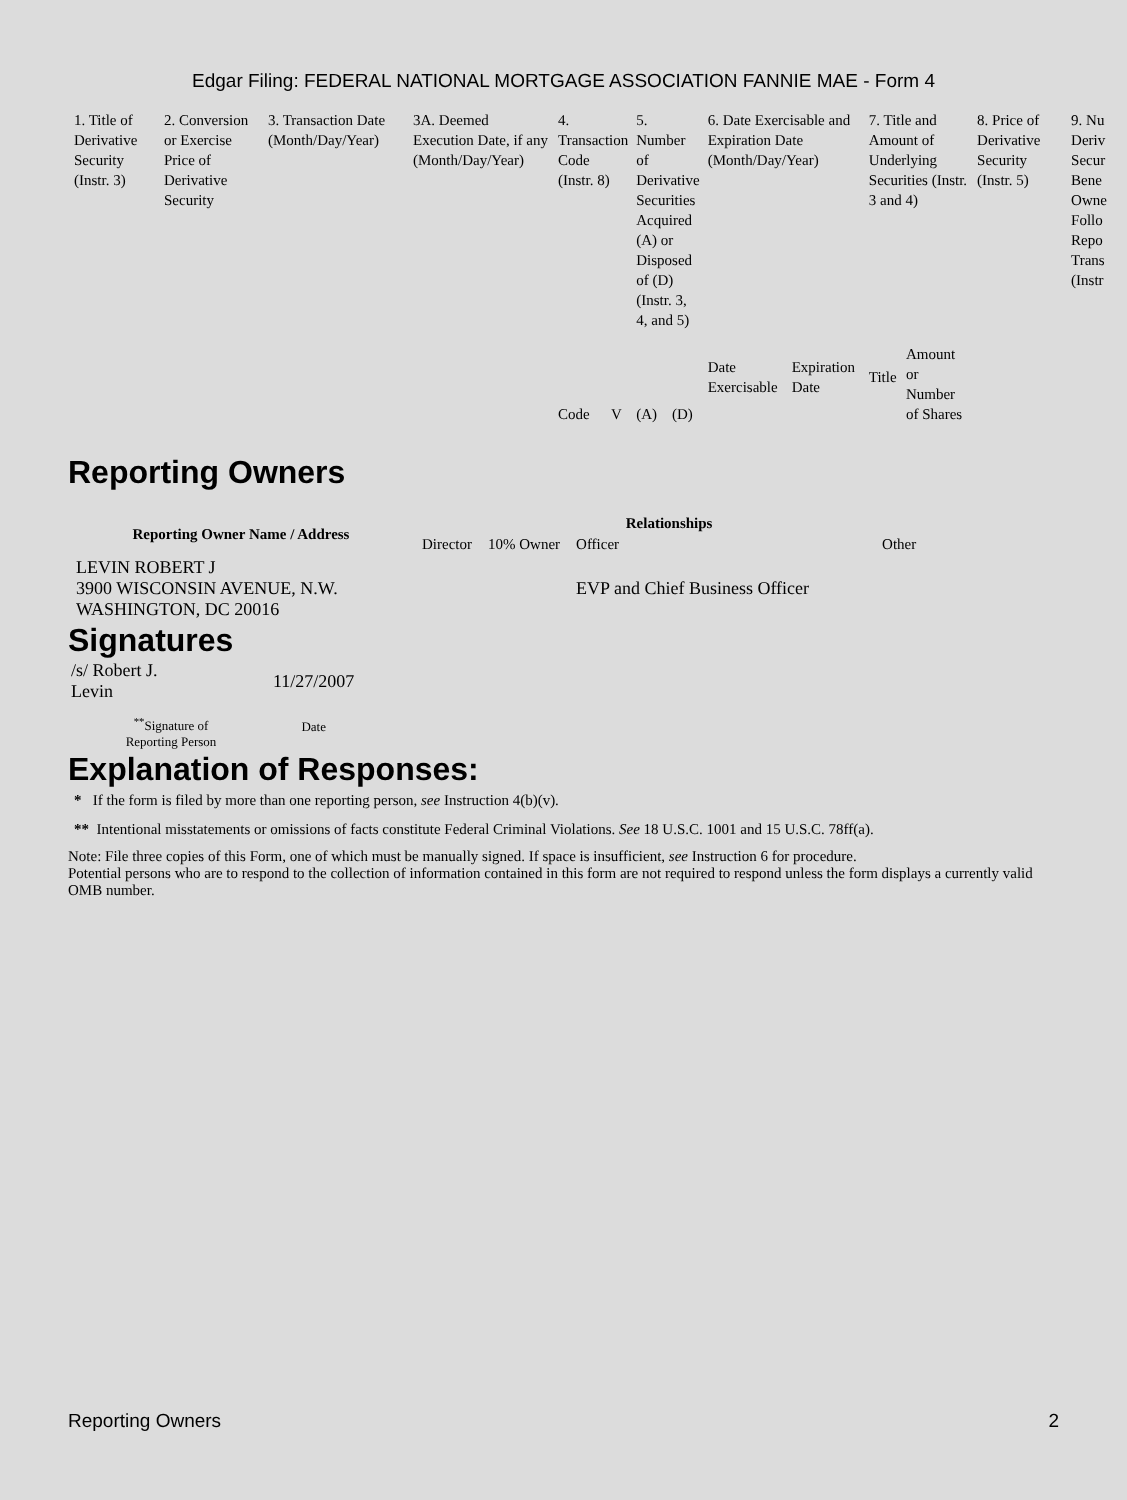Edgar Filing: FEDERAL NATIONAL MORTGAGE ASSOCIATION FANNIE MAE - Form 4
| 1. Title of Derivative Security (Instr. 3) | 2. Conversion or Exercise Price of Derivative Security | 3. Transaction Date (Month/Day/Year) | 3A. Deemed Execution Date, if any (Month/Day/Year) | 4. Transaction Code (Instr. 8) | | 5. Number of Derivative Securities Acquired (A) or Disposed of (D) (Instr. 3, 4, and 5) | | 6. Date Exercisable and Expiration Date (Month/Day/Year) | | 7. Title and Amount of Underlying Securities (Instr. 3 and 4) | | 8. Price of Derivative Security (Instr. 5) | 9. Nu Deriv Secur Bene Owne Follo Repo Trans (Instr |
| | | | | Code | V | (A) | (D) | Date Exercisable | Expiration Date | Title | Amount or Number of Shares | | |
Reporting Owners
| Reporting Owner Name / Address | Relationships | | | |
| --- | --- | --- | --- | --- |
| | Director | 10% Owner | Officer | Other |
| LEVIN ROBERT J 3900 WISCONSIN AVENUE, N.W. WASHINGTON, DC 20016 | | | EVP and Chief Business Officer | |
Signatures
| /s/ Robert J. Levin | 11/27/2007 |
| <sup>**</sup> Signature of Reporting Person | Date |
Explanation of Responses:
* If the form is filed by more than one reporting person, see Instruction 4(b)(v).
** Intentional misstatements or omissions of facts constitute Federal Criminal Violations. See 18 U.S.C. 1001 and 15 U.S.C. 78ff(a).
Note: File three copies of this Form, one of which must be manually signed. If space is insufficient, see Instruction 6 for procedure.
Potential persons who are to respond to the collection of information contained in this form are not required to respond unless the form displays a currently valid OMB number.
Reporting Owners 2